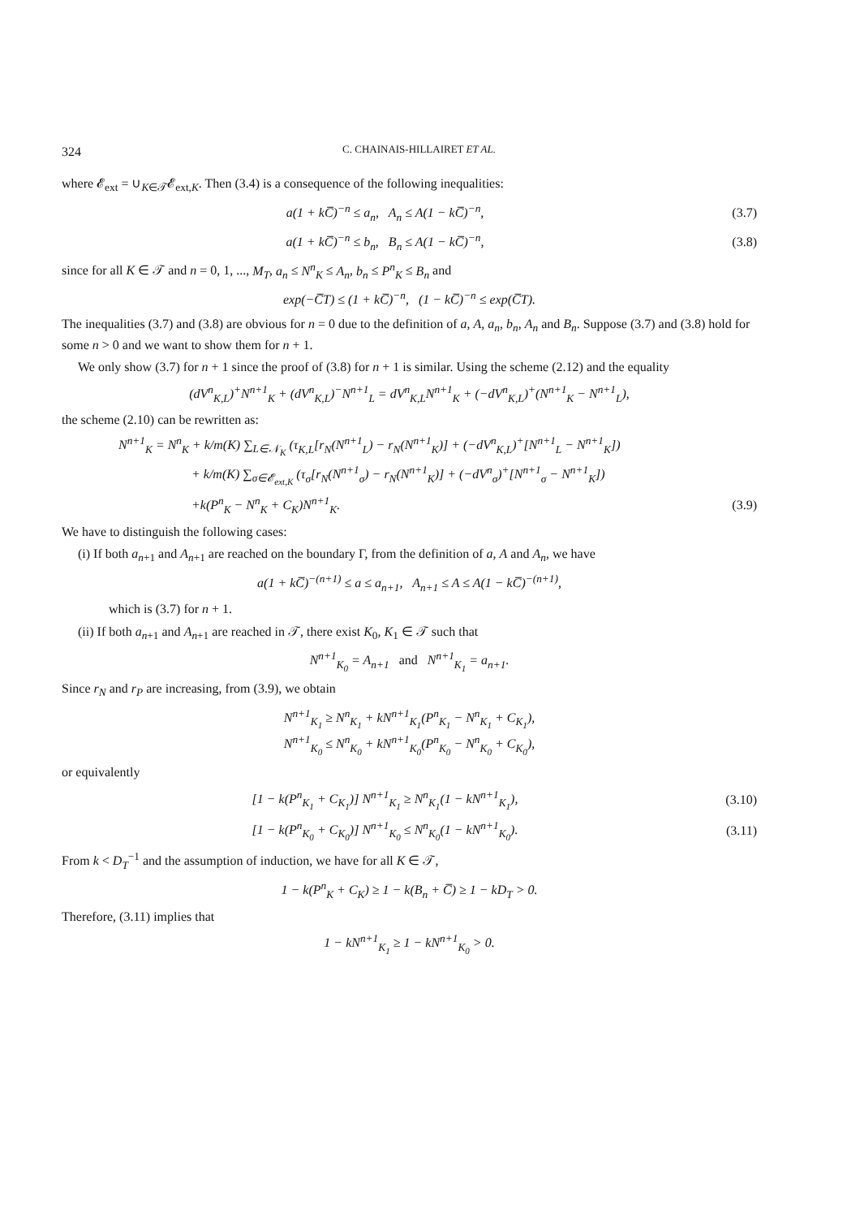324 C. CHAINAIS-HILLAIRET ET AL.
where 𝓔<sub>ext</sub> = ∪<sub>K∈𝒯</sub>𝓔<sub>ext,K</sub>. Then (3.4) is a consequence of the following inequalities:
a(1 + kC̅)<sup>−n</sup> ≤ a<sub>n</sub>, A<sub>n</sub> ≤ A(1 − kC̅)<sup>−n</sup>, (3.7)
a(1 + kC̅)<sup>−n</sup> ≤ b<sub>n</sub>, B<sub>n</sub> ≤ A(1 − kC̅)<sup>−n</sup>, (3.8)
since for all K ∈ 𝒯 and n = 0, 1, ..., M<sub>T</sub>, a<sub>n</sub> ≤ N<sup>n</sup><sub>K</sub> ≤ A<sub>n</sub>, b<sub>n</sub> ≤ P<sup>n</sup><sub>K</sub> ≤ B<sub>n</sub> and
exp(−C̅T) ≤ (1 + kC̅)<sup>−n</sup>, (1 − kC̅)<sup>−n</sup> ≤ exp(C̅T).
The inequalities (3.7) and (3.8) are obvious for n = 0 due to the definition of a, A, a<sub>n</sub>, b<sub>n</sub>, A<sub>n</sub> and B<sub>n</sub>. Suppose (3.7) and (3.8) hold for some n > 0 and we want to show them for n + 1.
We only show (3.7) for n + 1 since the proof of (3.8) for n + 1 is similar. Using the scheme (2.12) and the equality
(dV<sup>n</sup><sub>K,L</sub>)<sup>+</sup>N<sup>n+1</sup><sub>K</sub> + (dV<sup>n</sup><sub>K,L</sub>)<sup>−</sup>N<sup>n+1</sup><sub>L</sub> = dV<sup>n</sup><sub>K,L</sub>N<sup>n+1</sup><sub>K</sub> + (−dV<sup>n</sup><sub>K,L</sub>)<sup>+</sup>(N<sup>n+1</sup><sub>K</sub> − N<sup>n+1</sup><sub>L</sub>),
the scheme (2.10) can be rewritten as:
N<sup>n+1</sup><sub>K</sub> = N<sup>n</sup><sub>K</sub> + k/m(K) ∑<sub>L∈𝒩<sub>K</sub></sub> (τ<sub>K,L</sub>[r<sub>N</sub>(N<sup>n+1</sup><sub>L</sub>) − r<sub>N</sub>(N<sup>n+1</sup><sub>K</sub>)] + (−dV<sup>n</sup><sub>K,L</sub>)<sup>+</sup>[N<sup>n+1</sup><sub>L</sub> − N<sup>n+1</sup><sub>K</sub>])
+ k/m(K) ∑<sub>σ∈𝓔<sub>ext,K</sub></sub> (τ<sub>σ</sub>[r<sub>N</sub>(N<sup>n+1</sup><sub>σ</sub>) − r<sub>N</sub>(N<sup>n+1</sup><sub>K</sub>)] + (−dV<sup>n</sup><sub>σ</sub>)<sup>+</sup>[N<sup>n+1</sup><sub>σ</sub> − N<sup>n+1</sup><sub>K</sub>])
+k(P<sup>n</sup><sub>K</sub> − N<sup>n</sup><sub>K</sub> + C<sub>K</sub>)N<sup>n+1</sup><sub>K</sub>. (3.9)
We have to distinguish the following cases:
(i) If both a<sub>n+1</sub> and A<sub>n+1</sub> are reached on the boundary Γ, from the definition of a, A and A<sub>n</sub>, we have
a(1 + kC̅)<sup>−(n+1)</sup> ≤ a ≤ a<sub>n+1</sub>, A<sub>n+1</sub> ≤ A ≤ A(1 − kC̅)<sup>−(n+1)</sup>,
which is (3.7) for n + 1.
(ii) If both a<sub>n+1</sub> and A<sub>n+1</sub> are reached in 𝒯, there exist K<sub>0</sub>, K<sub>1</sub> ∈ 𝒯 such that
N<sup>n+1</sup><sub>K<sub>0</sub></sub> = A<sub>n+1</sub> and N<sup>n+1</sup><sub>K<sub>1</sub></sub> = a<sub>n+1</sub>.
Since r<sub>N</sub> and r<sub>P</sub> are increasing, from (3.9), we obtain
N<sup>n+1</sup><sub>K<sub>1</sub></sub> ≥ N<sup>n</sup><sub>K<sub>1</sub></sub> + kN<sup>n+1</sup><sub>K<sub>1</sub></sub>(P<sup>n</sup><sub>K<sub>1</sub></sub> − N<sup>n</sup><sub>K<sub>1</sub></sub> + C<sub>K<sub>1</sub></sub>),
N<sup>n+1</sup><sub>K<sub>0</sub></sub> ≤ N<sup>n</sup><sub>K<sub>0</sub></sub> + kN<sup>n+1</sup><sub>K<sub>0</sub></sub>(P<sup>n</sup><sub>K<sub>0</sub></sub> − N<sup>n</sup><sub>K<sub>0</sub></sub> + C<sub>K<sub>0</sub></sub>),
or equivalently
[1 − k(P<sup>n</sup><sub>K<sub>1</sub></sub> + C<sub>K<sub>1</sub></sub>)] N<sup>n+1</sup><sub>K<sub>1</sub></sub> ≥ N<sup>n</sup><sub>K<sub>1</sub></sub>(1 − kN<sup>n+1</sup><sub>K<sub>1</sub></sub>), (3.10)
[1 − k(P<sup>n</sup><sub>K<sub>0</sub></sub> + C<sub>K<sub>0</sub></sub>)] N<sup>n+1</sup><sub>K<sub>0</sub></sub> ≤ N<sup>n</sup><sub>K<sub>0</sub></sub>(1 − kN<sup>n+1</sup><sub>K<sub>0</sub></sub>). (3.11)
From k < D<sub>T</sub><sup>−1</sup> and the assumption of induction, we have for all K ∈ 𝒯,
1 − k(P<sup>n</sup><sub>K</sub> + C<sub>K</sub>) ≥ 1 − k(B<sub>n</sub> + C̅) ≥ 1 − kD<sub>T</sub> > 0.
Therefore, (3.11) implies that
1 − kN<sup>n+1</sup><sub>K<sub>1</sub></sub> ≥ 1 − kN<sup>n+1</sup><sub>K<sub>0</sub></sub> > 0.